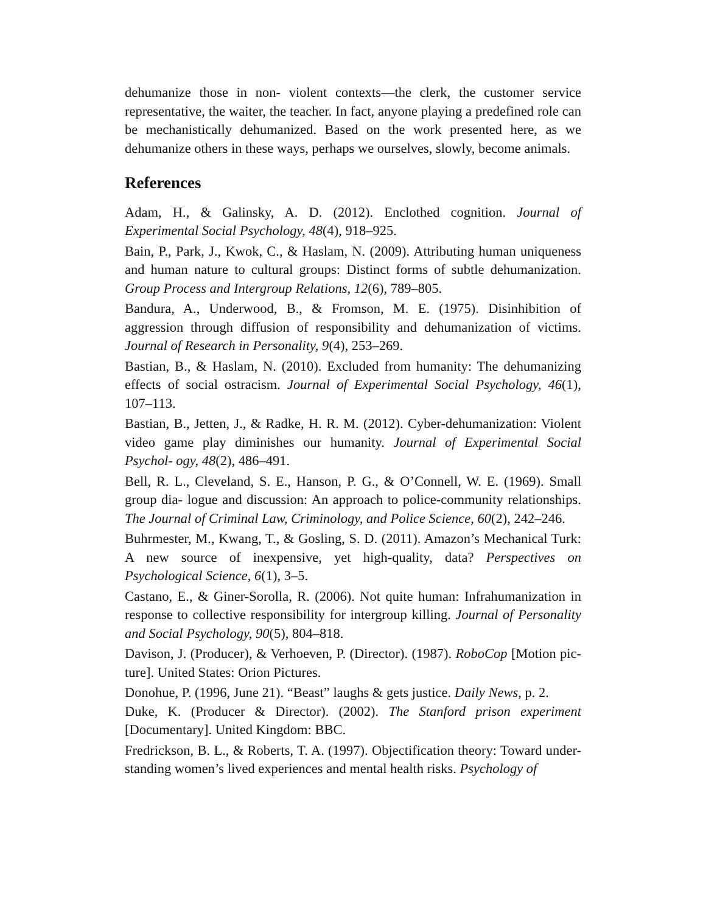dehumanize those in non- violent contexts—the clerk, the customer service representative, the waiter, the teacher. In fact, anyone playing a predefined role can be mechanistically dehumanized. Based on the work presented here, as we dehumanize others in these ways, perhaps we ourselves, slowly, become animals.
References
Adam, H., & Galinsky, A. D. (2012). Enclothed cognition. Journal of Experimental Social Psychology, 48(4), 918–925.
Bain, P., Park, J., Kwok, C., & Haslam, N. (2009). Attributing human uniqueness and human nature to cultural groups: Distinct forms of subtle dehumanization. Group Process and Intergroup Relations, 12(6), 789–805.
Bandura, A., Underwood, B., & Fromson, M. E. (1975). Disinhibition of aggression through diffusion of responsibility and dehumanization of victims. Journal of Research in Personality, 9(4), 253–269.
Bastian, B., & Haslam, N. (2010). Excluded from humanity: The dehumanizing effects of social ostracism. Journal of Experimental Social Psychology, 46(1), 107–113.
Bastian, B., Jetten, J., & Radke, H. R. M. (2012). Cyber-dehumanization: Violent video game play diminishes our humanity. Journal of Experimental Social Psychol- ogy, 48(2), 486–491.
Bell, R. L., Cleveland, S. E., Hanson, P. G., & O’Connell, W. E. (1969). Small group dia- logue and discussion: An approach to police-community relationships. The Journal of Criminal Law, Criminology, and Police Science, 60(2), 242–246.
Buhrmester, M., Kwang, T., & Gosling, S. D. (2011). Amazon’s Mechanical Turk: A new source of inexpensive, yet high-quality, data? Perspectives on Psychological Science, 6(1), 3–5.
Castano, E., & Giner-Sorolla, R. (2006). Not quite human: Infrahumanization in response to collective responsibility for intergroup killing. Journal of Personality and Social Psychology, 90(5), 804–818.
Davison, J. (Producer), & Verhoeven, P. (Director). (1987). RoboCop [Motion pic- ture]. United States: Orion Pictures.
Donohue, P. (1996, June 21). “Beast” laughs & gets justice. Daily News, p. 2.
Duke, K. (Producer & Director). (2002). The Stanford prison experiment [Documentary]. United Kingdom: BBC.
Fredrickson, B. L., & Roberts, T. A. (1997). Objectification theory: Toward under- standing women’s lived experiences and mental health risks. Psychology of